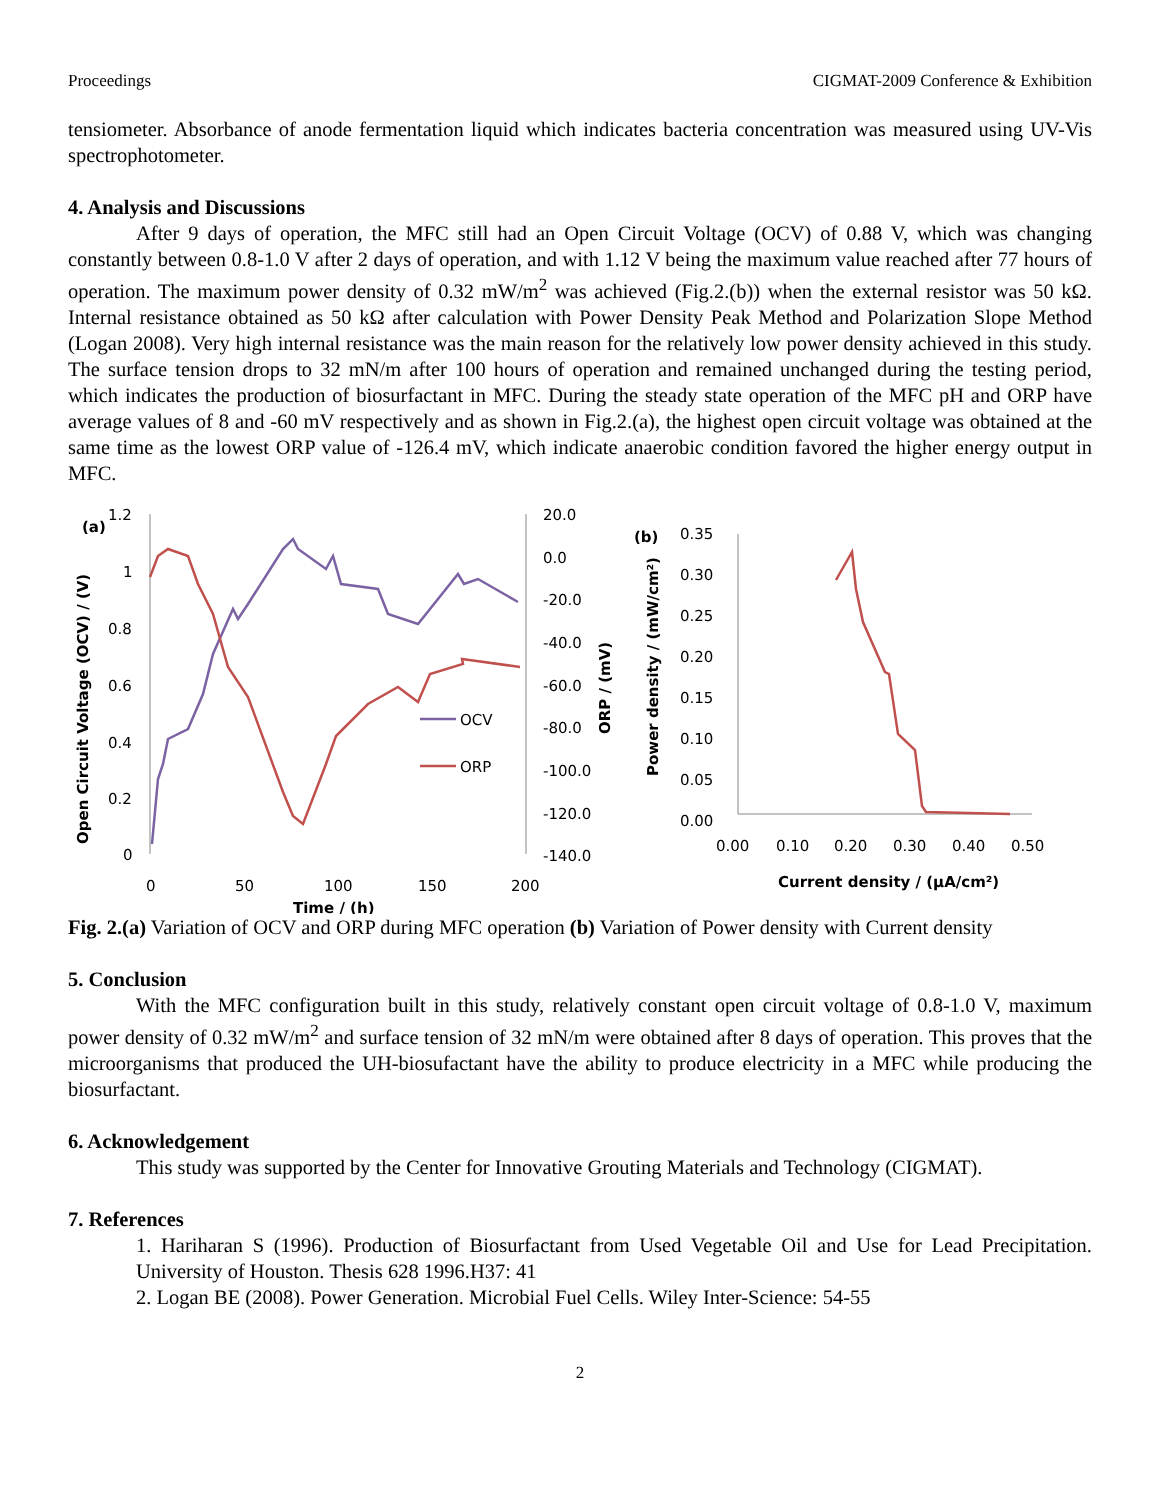Proceedings CIGMAT-2009 Conference & Exhibition
tensiometer. Absorbance of anode fermentation liquid which indicates bacteria concentration was measured using UV-Vis spectrophotometer.
4. Analysis and Discussions
After 9 days of operation, the MFC still had an Open Circuit Voltage (OCV) of 0.88 V, which was changing constantly between 0.8-1.0 V after 2 days of operation, and with 1.12 V being the maximum value reached after 77 hours of operation. The maximum power density of 0.32 mW/m<sup>2</sup> was achieved (Fig.2.(b)) when the external resistor was 50 kΩ. Internal resistance obtained as 50 kΩ after calculation with Power Density Peak Method and Polarization Slope Method (Logan 2008). Very high internal resistance was the main reason for the relatively low power density achieved in this study. The surface tension drops to 32 mN/m after 100 hours of operation and remained unchanged during the testing period, which indicates the production of biosurfactant in MFC. During the steady state operation of the MFC pH and ORP have average values of 8 and -60 mV respectively and as shown in Fig.2.(a), the highest open circuit voltage was obtained at the same time as the lowest ORP value of -126.4 mV, which indicate anaerobic condition favored the higher energy output in MFC.
(a)
1.2
1
0.8
0.6
0.4
0.2
0
20.0
0.0
-20.0
-40.0
-60.0
-80.0
-100.0
-120.0
-140.0
0
50
100
150
200
Time / (h)
Open Circuit Voltage (OCV) / (V)
ORP / (mV)
OCV
ORP
(b)
0.35
0.30
0.25
0.20
0.15
0.10
0.05
0.00
0.00
0.10
0.20
0.30
0.40
0.50
Current density / (μA/cm²)
Power density / (mW/cm²)
Fig. 2.(a) Variation of OCV and ORP during MFC operation (b) Variation of Power density with Current density
5. Conclusion
With the MFC configuration built in this study, relatively constant open circuit voltage of 0.8-1.0 V, maximum power density of 0.32 mW/m<sup>2</sup> and surface tension of 32 mN/m were obtained after 8 days of operation. This proves that the microorganisms that produced the UH-biosufactant have the ability to produce electricity in a MFC while producing the biosurfactant.
6. Acknowledgement
This study was supported by the Center for Innovative Grouting Materials and Technology (CIGMAT).
7. References
1. Hariharan S (1996). Production of Biosurfactant from Used Vegetable Oil and Use for Lead Precipitation. University of Houston. Thesis 628 1996.H37: 41
2. Logan BE (2008). Power Generation. Microbial Fuel Cells. Wiley Inter-Science: 54-55
2